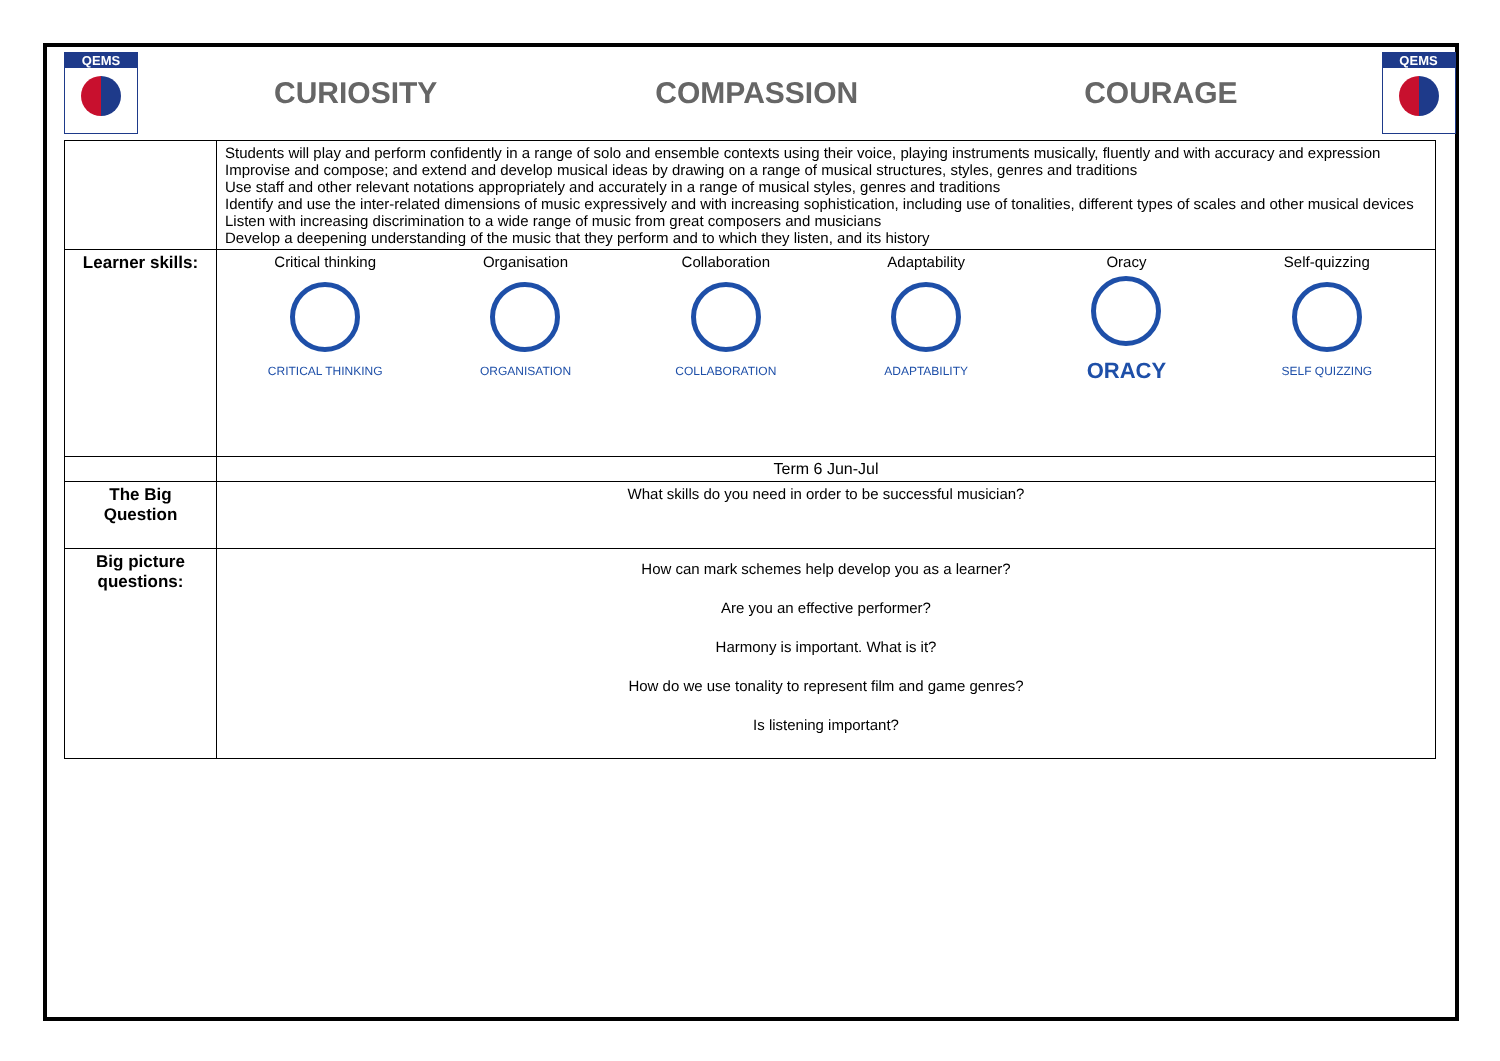QEMS
CURIOSITY COMPASSION COURAGE
QEMS
| | Students will play and perform confidently in a range of solo and ensemble contexts using their voice, playing instruments musically, fluently and with accuracy and expression Improvise and compose; and extend and develop musical ideas by drawing on a range of musical structures, styles, genres and traditions Use staff and other relevant notations appropriately and accurately in a range of musical styles, genres and traditions Identify and use the inter-related dimensions of music expressively and with increasing sophistication, including use of tonalities, different types of scales and other musical devices Listen with increasing discrimination to a wide range of music from great composers and musicians Develop a deepening understanding of the music that they perform and to which they listen, and its history |
| Learner skills: | Critical thinking CRITICAL THINKING Organisation ORGANISATION Collaboration COLLABORATION Adaptability ADAPTABILITY Oracy ORACY Self-quizzing SELF QUIZZING |
| | Term 6 Jun-Jul |
| The Big Question | What skills do you need in order to be successful musician? |
| Big picture questions: | How can mark schemes help develop you as a learner? Are you an effective performer? Harmony is important. What is it? How do we use tonality to represent film and game genres? Is listening important? |